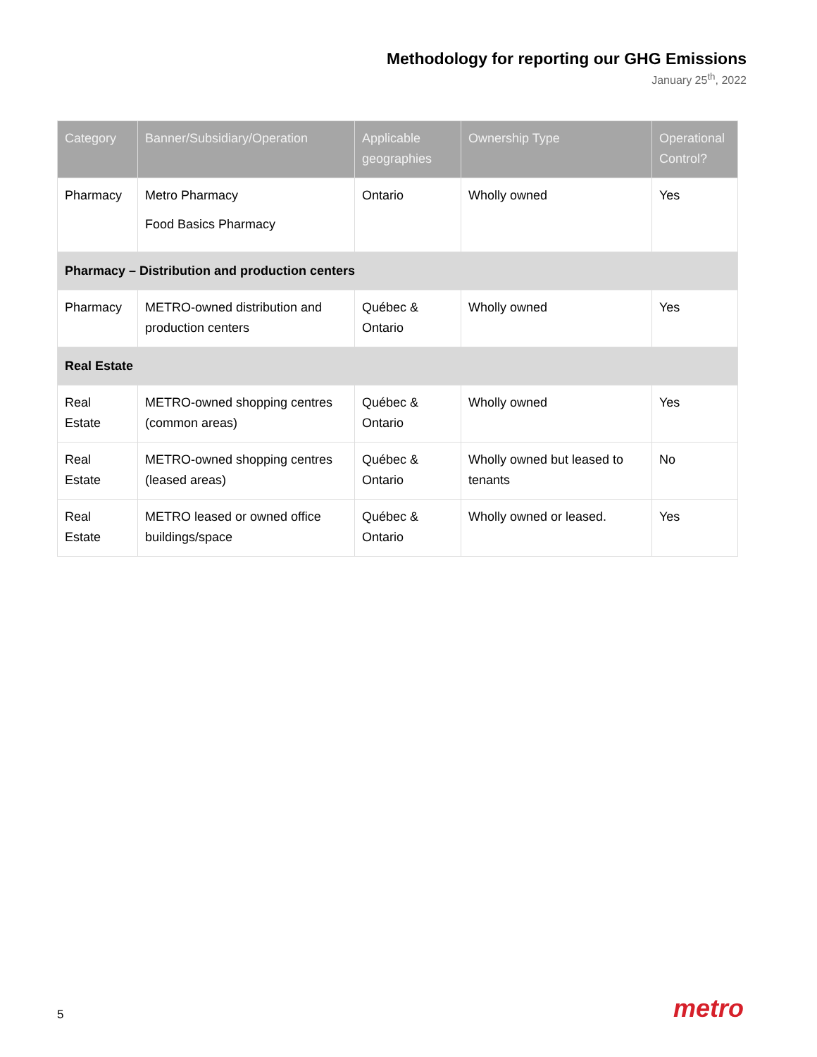Methodology for reporting our GHG Emissions
January 25<sup>th</sup>, 2022
| Category | Banner/Subsidiary/Operation | Applicable geographies | Ownership Type | Operational Control? |
| --- | --- | --- | --- | --- |
| Pharmacy | Metro Pharmacy Food Basics Pharmacy | Ontario | Wholly owned | Yes |
| Pharmacy – Distribution and production centers | | | | |
| Pharmacy | METRO-owned distribution and production centers | Québec & Ontario | Wholly owned | Yes |
| Real Estate | | | | |
| Real Estate | METRO-owned shopping centres (common areas) | Québec & Ontario | Wholly owned | Yes |
| Real Estate | METRO-owned shopping centres (leased areas) | Québec & Ontario | Wholly owned but leased to tenants | No |
| Real Estate | METRO leased or owned office buildings/space | Québec & Ontario | Wholly owned or leased. | Yes |
5 metro